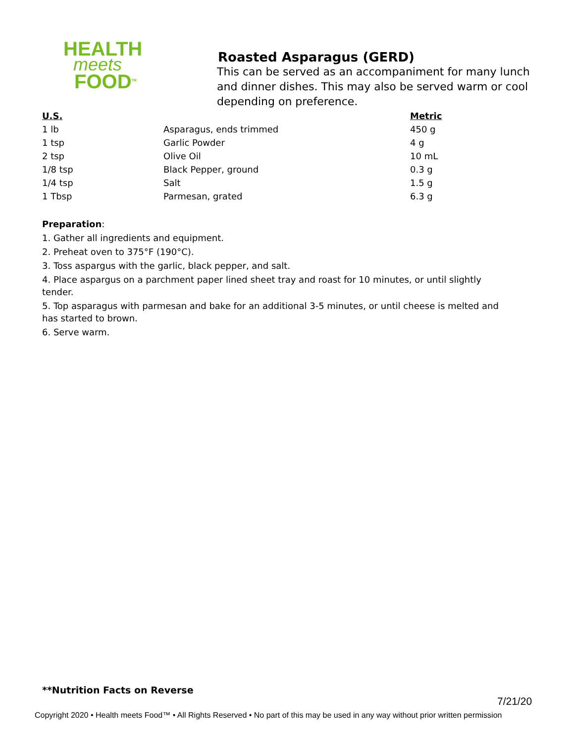HEALTH
meets
FOOD<sup>TM</sup>
Roasted Asparagus (GERD)
This can be served as an accompaniment for many lunch and dinner dishes. This may also be served warm or cool depending on preference.
| U.S. | | Metric |
| --- | --- | --- |
| 1 lb | Asparagus, ends trimmed | 450 g |
| 1 tsp | Garlic Powder | 4 g |
| 2 tsp | Olive Oil | 10 mL |
| 1/8 tsp | Black Pepper, ground | 0.3 g |
| 1/4 tsp | Salt | 1.5 g |
| 1 Tbsp | Parmesan, grated | 6.3 g |
Preparation:
1. Gather all ingredients and equipment.
2. Preheat oven to 375°F (190°C).
3. Toss aspargus with the garlic, black pepper, and salt.
4. Place aspargus on a parchment paper lined sheet tray and roast for 10 minutes, or until slightly tender.
5. Top asparagus with parmesan and bake for an additional 3-5 minutes, or until cheese is melted and has started to brown.
6. Serve warm.
**Nutrition Facts on Reverse
7/21/20
Copyright 2020 • Health meets Food™ • All Rights Reserved • No part of this may be used in any way without prior written permission